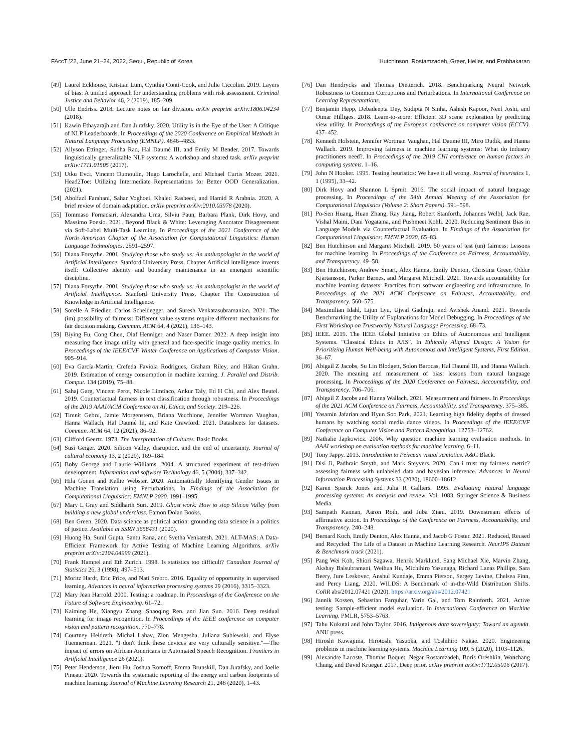FAccT '22, June 21–24, 2022, Seoul, Republic of Korea Hutchinson, Rostamzadeh, Greer, Heller, and Prabhakaran
[49] Laurel Eckhouse, Kristian Lum, Cynthia Conti-Cook, and Julie Ciccolini. 2019. Layers of bias: A unified approach for understanding problems with risk assessment. Criminal Justice and Behavior 46, 2 (2019), 185–209.
[50] Ulle Endriss. 2018. Lecture notes on fair division. arXiv preprint arXiv:1806.04234 (2018).
[51] Kawin Ethayarajh and Dan Jurafsky. 2020. Utility is in the Eye of the User: A Critique of NLP Leaderboards. In Proceedings of the 2020 Conference on Empirical Methods in Natural Language Processing (EMNLP). 4846–4853.
[52] Allyson Ettinger, Sudha Rao, Hal Daumé III, and Emily M Bender. 2017. Towards linguistically generalizable NLP systems: A workshop and shared task. arXiv preprint arXiv:1711.01505 (2017).
[53] Utku Evci, Vincent Dumoulin, Hugo Larochelle, and Michael Curtis Mozer. 2021. Head2Toe: Utilizing Intermediate Representations for Better OOD Generalization. (2021).
[54] Abolfazl Farahani, Sahar Voghoei, Khaled Rasheed, and Hamid R Arabnia. 2020. A brief review of domain adaptation. arXiv preprint arXiv:2010.03978 (2020).
[55] Tommaso Fornaciari, Alexandra Uma, Silviu Paun, Barbara Plank, Dirk Hovy, and Massimo Poesio. 2021. Beyond Black & White: Leveraging Annotator Disagreement via Soft-Label Multi-Task Learning. In Proceedings of the 2021 Conference of the North American Chapter of the Association for Computational Linguistics: Human Language Technologies. 2591–2597.
[56] Diana Forsythe. 2001. Studying those who study us: An anthropologist in the world of Artificial Intelligence. Stanford University Press, Chapter Artificial intelligence invents itself: Collective identity and boundary maintenance in an emergent scientific discipline.
[57] Diana Forsythe. 2001. Studying those who study us: An anthropologist in the world of Artificial Intelligence. Stanford University Press, Chapter The Construction of Knowledge in Artificial Intelligence.
[58] Sorelle A Friedler, Carlos Scheidegger, and Suresh Venkatasubramanian. 2021. The (im) possibility of fairness: Different value systems require different mechanisms for fair decision making. Commun. ACM 64, 4 (2021), 136–143.
[59] Biying Fu, Cong Chen, Olaf Henniger, and Naser Damer. 2022. A deep insight into measuring face image utility with general and face-specific image quality metrics. In Proceedings of the IEEE/CVF Winter Conference on Applications of Computer Vision. 905–914.
[60] Eva García-Martín, Crefeda Faviola Rodrigues, Graham Riley, and Håkan Grahn. 2019. Estimation of energy consumption in machine learning. J. Parallel and Distrib. Comput. 134 (2019), 75–88.
[61] Sahaj Garg, Vincent Perot, Nicole Limtiaco, Ankur Taly, Ed H Chi, and Alex Beutel. 2019. Counterfactual fairness in text classification through robustness. In Proceedings of the 2019 AAAI/ACM Conference on AI, Ethics, and Society. 219–226.
[62] Timnit Gebru, Jamie Morgenstern, Briana Vecchione, Jennifer Wortman Vaughan, Hanna Wallach, Hal Daumé Iii, and Kate Crawford. 2021. Datasheets for datasets. Commun. ACM 64, 12 (2021), 86–92.
[63] Clifford Geertz. 1973. The Interpretation of Cultures. Basic Books.
[64] Susi Geiger. 2020. Silicon Valley, disruption, and the end of uncertainty. Journal of cultural economy 13, 2 (2020), 169–184.
[65] Boby George and Laurie Williams. 2004. A structured experiment of test-driven development. Information and software Technology 46, 5 (2004), 337–342.
[66] Hila Gonen and Kellie Webster. 2020. Automatically Identifying Gender Issues in Machine Translation using Perturbations. In Findings of the Association for Computational Linguistics: EMNLP 2020. 1991–1995.
[67] Mary L Gray and Siddharth Suri. 2019. Ghost work: How to stop Silicon Valley from building a new global underclass. Eamon Dolan Books.
[68] Ben Green. 2020. Data science as political action: grounding data science in a politics of justice. Available at SSRN 3658431 (2020).
[69] Huong Ha, Sunil Gupta, Santu Rana, and Svetha Venkatesh. 2021. ALT-MAS: A Data-Efficient Framework for Active Testing of Machine Learning Algorithms. arXiv preprint arXiv:2104.04999 (2021).
[70] Frank Hampel and Eth Zurich. 1998. Is statistics too difficult? Canadian Journal of Statistics 26, 3 (1998), 497–513.
[71] Moritz Hardt, Eric Price, and Nati Srebro. 2016. Equality of opportunity in supervised learning. Advances in neural information processing systems 29 (2016), 3315–3323.
[72] Mary Jean Harrold. 2000. Testing: a roadmap. In Proceedings of the Conference on the Future of Software Engineering. 61–72.
[73] Kaiming He, Xiangyu Zhang, Shaoqing Ren, and Jian Sun. 2016. Deep residual learning for image recognition. In Proceedings of the IEEE conference on computer vision and pattern recognition. 770–778.
[74] Courtney Heldreth, Michal Lahav, Zion Mengesha, Juliana Sublewski, and Elyse Tuennerman. 2021. "I don't think these devices are very culturally sensitive."—The impact of errors on African Americans in Automated Speech Recognition. Frontiers in Artificial Intelligence 26 (2021).
[75] Peter Henderson, Jieru Hu, Joshua Romoff, Emma Brunskill, Dan Jurafsky, and Joelle Pineau. 2020. Towards the systematic reporting of the energy and carbon footprints of machine learning. Journal of Machine Learning Research 21, 248 (2020), 1–43.
[76] Dan Hendrycks and Thomas Dietterich. 2018. Benchmarking Neural Network Robustness to Common Corruptions and Perturbations. In International Conference on Learning Representations.
[77] Benjamin Hepp, Debadeepta Dey, Sudipta N Sinha, Ashish Kapoor, Neel Joshi, and Otmar Hilliges. 2018. Learn-to-score: Efficient 3D scene exploration by predicting view utility. In Proceedings of the European conference on computer vision (ECCV). 437–452.
[78] Kenneth Holstein, Jennifer Wortman Vaughan, Hal Daumé III, Miro Dudik, and Hanna Wallach. 2019. Improving fairness in machine learning systems: What do industry practitioners need?. In Proceedings of the 2019 CHI conference on human factors in computing systems. 1–16.
[79] John N Hooker. 1995. Testing heuristics: We have it all wrong. Journal of heuristics 1, 1 (1995), 33–42.
[80] Dirk Hovy and Shannon L Spruit. 2016. The social impact of natural language processing. In Proceedings of the 54th Annual Meeting of the Association for Computational Linguistics (Volume 2: Short Papers). 591–598.
[81] Po-Sen Huang, Huan Zhang, Ray Jiang, Robert Stanforth, Johannes Welbl, Jack Rae, Vishal Maini, Dani Yogatama, and Pushmeet Kohli. 2020. Reducing Sentiment Bias in Language Models via Counterfactual Evaluation. In Findings of the Association for Computational Linguistics: EMNLP 2020. 65–83.
[82] Ben Hutchinson and Margaret Mitchell. 2019. 50 years of test (un) fairness: Lessons for machine learning. In Proceedings of the Conference on Fairness, Accountability, and Transparency. 49–58.
[83] Ben Hutchinson, Andrew Smart, Alex Hanna, Emily Denton, Christina Greer, Oddur Kjartansson, Parker Barnes, and Margaret Mitchell. 2021. Towards accountability for machine learning datasets: Practices from software engineering and infrastructure. In Proceedings of the 2021 ACM Conference on Fairness, Accountability, and Transparency. 560–575.
[84] Maximilian Idahl, Lijun Lyu, Ujwal Gadiraju, and Avishek Anand. 2021. Towards Benchmarking the Utility of Explanations for Model Debugging. In Proceedings of the First Workshop on Trustworthy Natural Language Processing. 68–73.
[85] IEEE. 2019. The IEEE Global Initiative on Ethics of Autonomous and Intelligent Systems. "Classical Ethics in A/IS". In Ethically Aligned Design: A Vision for Prioritizing Human Well-being with Autonomous and Intelligent Systems, First Edition. 36–67.
[86] Abigail Z Jacobs, Su Lin Blodgett, Solon Barocas, Hal Daumé III, and Hanna Wallach. 2020. The meaning and measurement of bias: lessons from natural language processing. In Proceedings of the 2020 Conference on Fairness, Accountability, and Transparency. 706–706.
[87] Abigail Z Jacobs and Hanna Wallach. 2021. Measurement and fairness. In Proceedings of the 2021 ACM Conference on Fairness, Accountability, and Transparency. 375–385.
[88] Yasamin Jafarian and Hyun Soo Park. 2021. Learning high fidelity depths of dressed humans by watching social media dance videos. In Proceedings of the IEEE/CVF Conference on Computer Vision and Pattern Recognition. 12753–12762.
[89] Nathalie Japkowicz. 2006. Why question machine learning evaluation methods. In AAAI workshop on evaluation methods for machine learning. 6–11.
[90] Tony Jappy. 2013. Introduction to Peircean visual semiotics. A&C Black.
[91] Disi Ji, Padhraic Smyth, and Mark Steyvers. 2020. Can i trust my fairness metric? assessing fairness with unlabeled data and bayesian inference. Advances in Neural Information Processing Systems 33 (2020), 18600–18612.
[92] Karen Sparck Jones and Julia R Galliers. 1995. Evaluating natural language processing systems: An analysis and review. Vol. 1083. Springer Science & Business Media.
[93] Sampath Kannan, Aaron Roth, and Juba Ziani. 2019. Downstream effects of affirmative action. In Proceedings of the Conference on Fairness, Accountability, and Transparency. 240–248.
[94] Bernard Koch, Emily Denton, Alex Hanna, and Jacob G Foster. 2021. Reduced, Reused and Recycled: The Life of a Dataset in Machine Learning Research. NeurIPS Dataset & Benchmark track (2021).
[95] Pang Wei Koh, Shiori Sagawa, Henrik Marklund, Sang Michael Xie, Marvin Zhang, Akshay Balsubramani, Weihua Hu, Michihiro Yasunaga, Richard Lanas Phillips, Sara Beery, Jure Leskovec, Anshul Kundaje, Emma Pierson, Sergey Levine, Chelsea Finn, and Percy Liang. 2020. WILDS: A Benchmark of in-the-Wild Distribution Shifts. CoRR abs/2012.07421 (2020). https://arxiv.org/abs/2012.07421
[96] Jannik Kossen, Sebastian Farquhar, Yarin Gal, and Tom Rainforth. 2021. Active testing: Sample-efficient model evaluation. In International Conference on Machine Learning. PMLR, 5753–5763.
[97] Tahu Kukutai and John Taylor. 2016. Indigenous data sovereignty: Toward an agenda. ANU press.
[98] Hiroshi Kuwajima, Hirotoshi Yasuoka, and Toshihiro Nakae. 2020. Engineering problems in machine learning systems. Machine Learning 109, 5 (2020), 1103–1126.
[99] Alexandre Lacoste, Thomas Boquet, Negar Rostamzadeh, Boris Oreshkin, Wonchang Chung, and David Krueger. 2017. Deep prior. arXiv preprint arXiv:1712.05016 (2017).